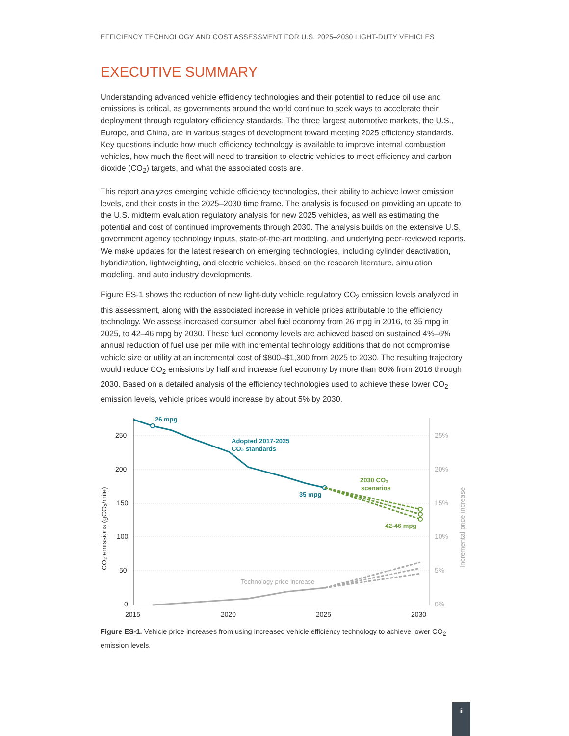EFFICIENCY TECHNOLOGY AND COST ASSESSMENT FOR U.S. 2025–2030 LIGHT-DUTY VEHICLES
EXECUTIVE SUMMARY
Understanding advanced vehicle efficiency technologies and their potential to reduce oil use and emissions is critical, as governments around the world continue to seek ways to accelerate their deployment through regulatory efficiency standards. The three largest automotive markets, the U.S., Europe, and China, are in various stages of development toward meeting 2025 efficiency standards. Key questions include how much efficiency technology is available to improve internal combustion vehicles, how much the fleet will need to transition to electric vehicles to meet efficiency and carbon dioxide (CO<sub>2</sub>) targets, and what the associated costs are.
This report analyzes emerging vehicle efficiency technologies, their ability to achieve lower emission levels, and their costs in the 2025–2030 time frame. The analysis is focused on providing an update to the U.S. midterm evaluation regulatory analysis for new 2025 vehicles, as well as estimating the potential and cost of continued improvements through 2030. The analysis builds on the extensive U.S. government agency technology inputs, state-of-the-art modeling, and underlying peer-reviewed reports. We make updates for the latest research on emerging technologies, including cylinder deactivation, hybridization, lightweighting, and electric vehicles, based on the research literature, simulation modeling, and auto industry developments.
Figure ES-1 shows the reduction of new light-duty vehicle regulatory CO<sub>2</sub> emission levels analyzed in this assessment, along with the associated increase in vehicle prices attributable to the efficiency technology. We assess increased consumer label fuel economy from 26 mpg in 2016, to 35 mpg in 2025, to 42–46 mpg by 2030. These fuel economy levels are achieved based on sustained 4%–6% annual reduction of fuel use per mile with incremental technology additions that do not compromise vehicle size or utility at an incremental cost of $800–$1,300 from 2025 to 2030. The resulting trajectory would reduce CO<sub>2</sub> emissions by half and increase fuel economy by more than 60% from 2016 through 2030. Based on a detailed analysis of the efficiency technologies used to achieve these lower CO<sub>2</sub> emission levels, vehicle prices would increase by about 5% by 2030.
250
200
150
100
50
0
2015
2020
2025
2030
25%
20%
15%
10%
5%
0%
CO₂ emissions (gCO₂/mile)
Incremental price increase
26 mpg
Adopted 2017-2025
CO₂ standards
35 mpg
2030 CO₂
scenarios
42-46 mpg
Technology price increase
Figure ES-1. Vehicle price increases from using increased vehicle efficiency technology to achieve lower CO<sub>2</sub> emission levels.
iii